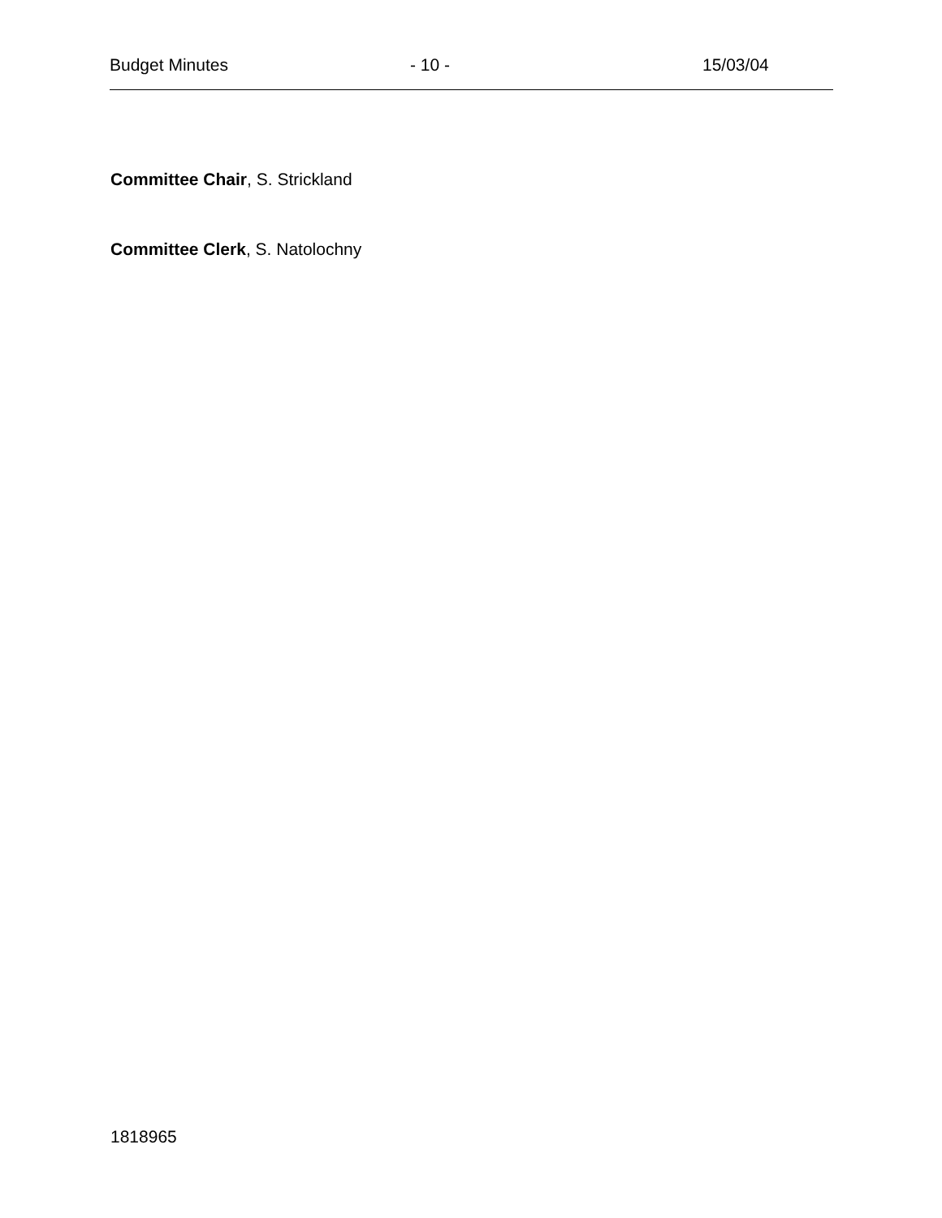Budget Minutes - 10 - 15/03/04
Committee Chair, S. Strickland
Committee Clerk, S. Natolochny
1818965